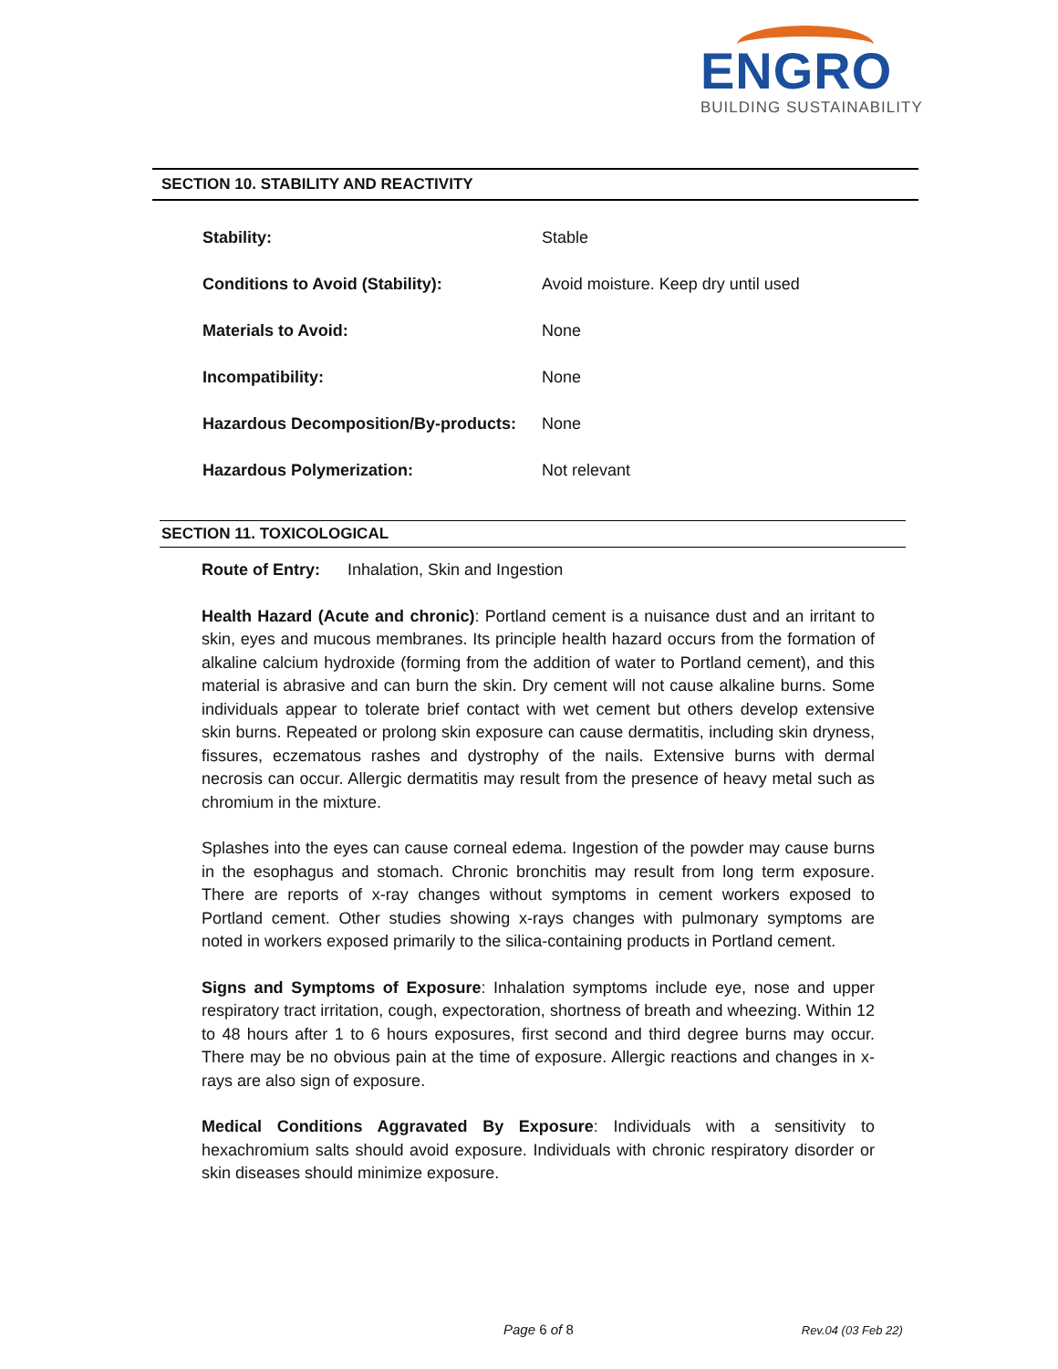ENGRO
BUILDING SUSTAINABILITY
SECTION 10. STABILITY AND REACTIVITY
| Stability: | Stable |
| Conditions to Avoid (Stability): | Avoid moisture. Keep dry until used |
| Materials to Avoid: | None |
| Incompatibility: | None |
| Hazardous Decomposition/By-products: | None |
| Hazardous Polymerization: | Not relevant |
SECTION 11. TOXICOLOGICAL
Route of Entry: Inhalation, Skin and Ingestion
Health Hazard (Acute and chronic): Portland cement is a nuisance dust and an irritant to skin, eyes and mucous membranes. Its principle health hazard occurs from the formation of alkaline calcium hydroxide (forming from the addition of water to Portland cement), and this material is abrasive and can burn the skin. Dry cement will not cause alkaline burns. Some individuals appear to tolerate brief contact with wet cement but others develop extensive skin burns. Repeated or prolong skin exposure can cause dermatitis, including skin dryness, fissures, eczematous rashes and dystrophy of the nails. Extensive burns with dermal necrosis can occur. Allergic dermatitis may result from the presence of heavy metal such as chromium in the mixture.
Splashes into the eyes can cause corneal edema. Ingestion of the powder may cause burns in the esophagus and stomach. Chronic bronchitis may result from long term exposure. There are reports of x-ray changes without symptoms in cement workers exposed to Portland cement. Other studies showing x-rays changes with pulmonary symptoms are noted in workers exposed primarily to the silica-containing products in Portland cement.
Signs and Symptoms of Exposure: Inhalation symptoms include eye, nose and upper respiratory tract irritation, cough, expectoration, shortness of breath and wheezing. Within 12 to 48 hours after 1 to 6 hours exposures, first second and third degree burns may occur. There may be no obvious pain at the time of exposure. Allergic reactions and changes in x-rays are also sign of exposure.
Medical Conditions Aggravated By Exposure: Individuals with a sensitivity to hexachromium salts should avoid exposure. Individuals with chronic respiratory disorder or skin diseases should minimize exposure.
Page 6 of 8 Rev.04 (03 Feb 22)